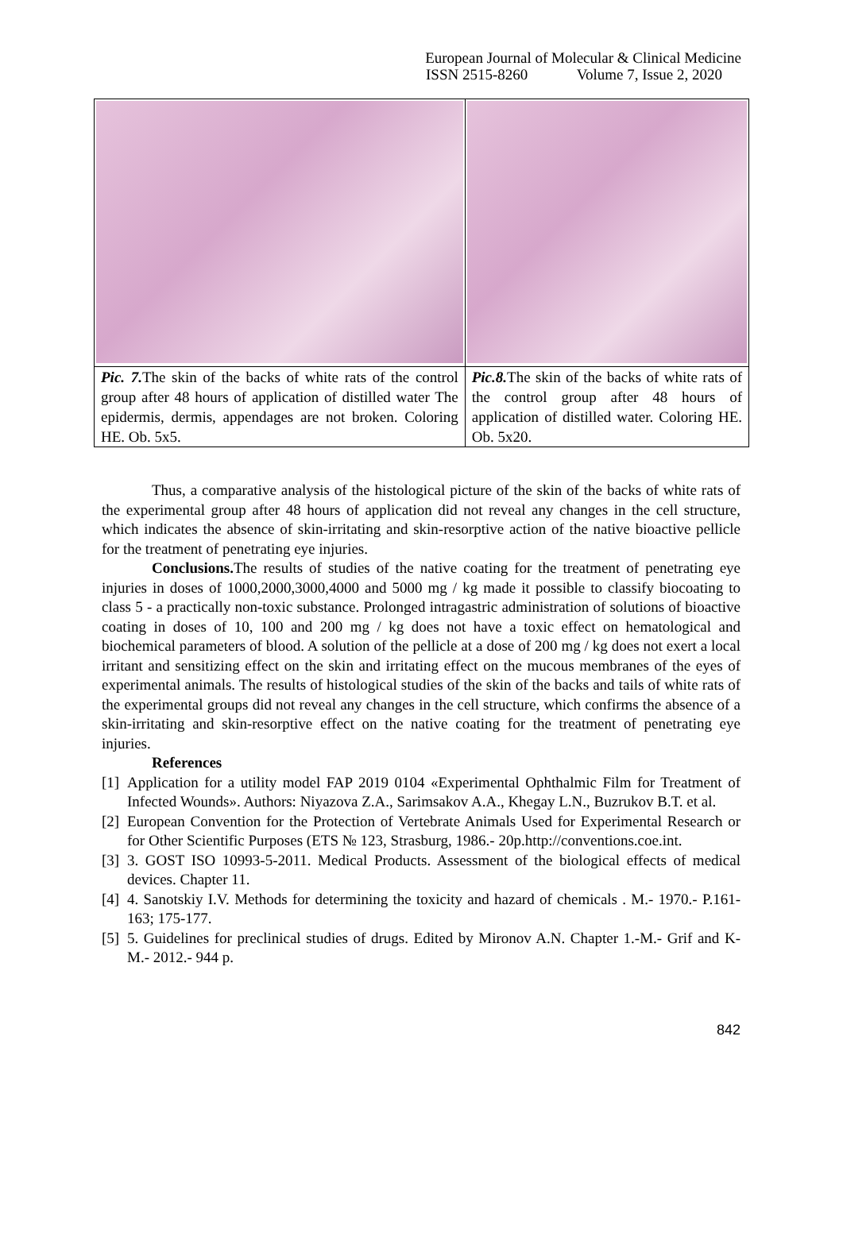European Journal of Molecular & Clinical Medicine
ISSN 2515-8260 Volume 7, Issue 2, 2020
| Pic. 7. The skin of the backs of white rats of the control group after 48 hours of application of distilled water The epidermis, dermis, appendages are not broken. Coloring HE. Ob. 5x5. | Pic.8. The skin of the backs of white rats of the control group after 48 hours of application of distilled water. Coloring HE. Ob. 5x20. |
Thus, a comparative analysis of the histological picture of the skin of the backs of white rats of the experimental group after 48 hours of application did not reveal any changes in the cell structure, which indicates the absence of skin-irritating and skin-resorptive action of the native bioactive pellicle for the treatment of penetrating eye injuries.
Conclusions. The results of studies of the native coating for the treatment of penetrating eye injuries in doses of 1000,2000,3000,4000 and 5000 mg / kg made it possible to classify biocoating to class 5 - a practically non-toxic substance. Prolonged intragastric administration of solutions of bioactive coating in doses of 10, 100 and 200 mg / kg does not have a toxic effect on hematological and biochemical parameters of blood. A solution of the pellicle at a dose of 200 mg / kg does not exert a local irritant and sensitizing effect on the skin and irritating effect on the mucous membranes of the eyes of experimental animals. The results of histological studies of the skin of the backs and tails of white rats of the experimental groups did not reveal any changes in the cell structure, which confirms the absence of a skin-irritating and skin-resorptive effect on the native coating for the treatment of penetrating eye injuries.
References
[1]
Application for a utility model FAP 2019 0104 «Experimental Ophthalmic Film for Treatment of Infected Wounds». Authors: Niyazova Z.A., Sarimsakov A.A., Khegay L.N., Buzrukov B.T. et al.
[2]
European Convention for the Protection of Vertebrate Animals Used for Experimental Research or for Other Scientific Purposes (ETS № 123, Strasburg, 1986.- 20p.http://conventions.coe.int.
[3]
3. GOST ISO 10993-5-2011. Medical Products. Assessment of the biological effects of medical devices. Chapter 11.
[4]
4. Sanotskiy I.V. Methods for determining the toxicity and hazard of chemicals . M.- 1970.- P.161-163; 175-177.
[5]
5. Guidelines for preclinical studies of drugs. Edited by Mironov A.N. Chapter 1.-M.- Grif and K-M.- 2012.- 944 p.
842